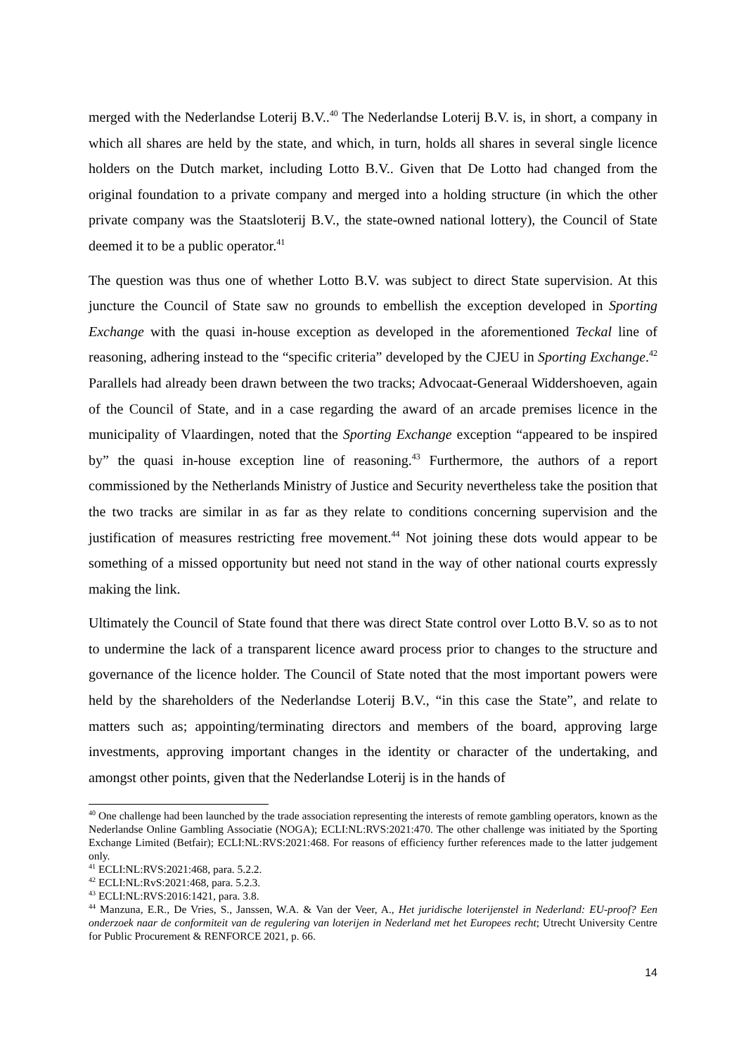merged with the Nederlandse Loterij B.V..<sup>40</sup> The Nederlandse Loterij B.V. is, in short, a company in which all shares are held by the state, and which, in turn, holds all shares in several single licence holders on the Dutch market, including Lotto B.V.. Given that De Lotto had changed from the original foundation to a private company and merged into a holding structure (in which the other private company was the Staatsloterij B.V., the state-owned national lottery), the Council of State deemed it to be a public operator.<sup>41</sup>
The question was thus one of whether Lotto B.V. was subject to direct State supervision. At this juncture the Council of State saw no grounds to embellish the exception developed in Sporting Exchange with the quasi in-house exception as developed in the aforementioned Teckal line of reasoning, adhering instead to the “specific criteria” developed by the CJEU in Sporting Exchange.<sup>42</sup> Parallels had already been drawn between the two tracks; Advocaat-Generaal Widdershoeven, again of the Council of State, and in a case regarding the award of an arcade premises licence in the municipality of Vlaardingen, noted that the Sporting Exchange exception “appeared to be inspired by” the quasi in-house exception line of reasoning.<sup>43</sup> Furthermore, the authors of a report commissioned by the Netherlands Ministry of Justice and Security nevertheless take the position that the two tracks are similar in as far as they relate to conditions concerning supervision and the justification of measures restricting free movement.<sup>44</sup> Not joining these dots would appear to be something of a missed opportunity but need not stand in the way of other national courts expressly making the link.
Ultimately the Council of State found that there was direct State control over Lotto B.V. so as to not to undermine the lack of a transparent licence award process prior to changes to the structure and governance of the licence holder. The Council of State noted that the most important powers were held by the shareholders of the Nederlandse Loterij B.V., “in this case the State”, and relate to matters such as; appointing/terminating directors and members of the board, approving large investments, approving important changes in the identity or character of the undertaking, and amongst other points, given that the Nederlandse Loterij is in the hands of
<sup>40</sup> One challenge had been launched by the trade association representing the interests of remote gambling operators, known as the Nederlandse Online Gambling Associatie (NOGA); ECLI:NL:RVS:2021:470. The other challenge was initiated by the Sporting Exchange Limited (Betfair); ECLI:NL:RVS:2021:468. For reasons of efficiency further references made to the latter judgement only.
<sup>41</sup> ECLI:NL:RVS:2021:468, para. 5.2.2.
<sup>42</sup> ECLI:NL:RvS:2021:468, para. 5.2.3.
<sup>43</sup> ECLI:NL:RVS:2016:1421, para. 3.8.
<sup>44</sup> Manzuna, E.R., De Vries, S., Janssen, W.A. & Van der Veer, A., Het juridische loterijenstel in Nederland: EU-proof? Een onderzoek naar de conformiteit van de regulering van loterijen in Nederland met het Europees recht; Utrecht University Centre for Public Procurement & RENFORCE 2021, p. 66.
14